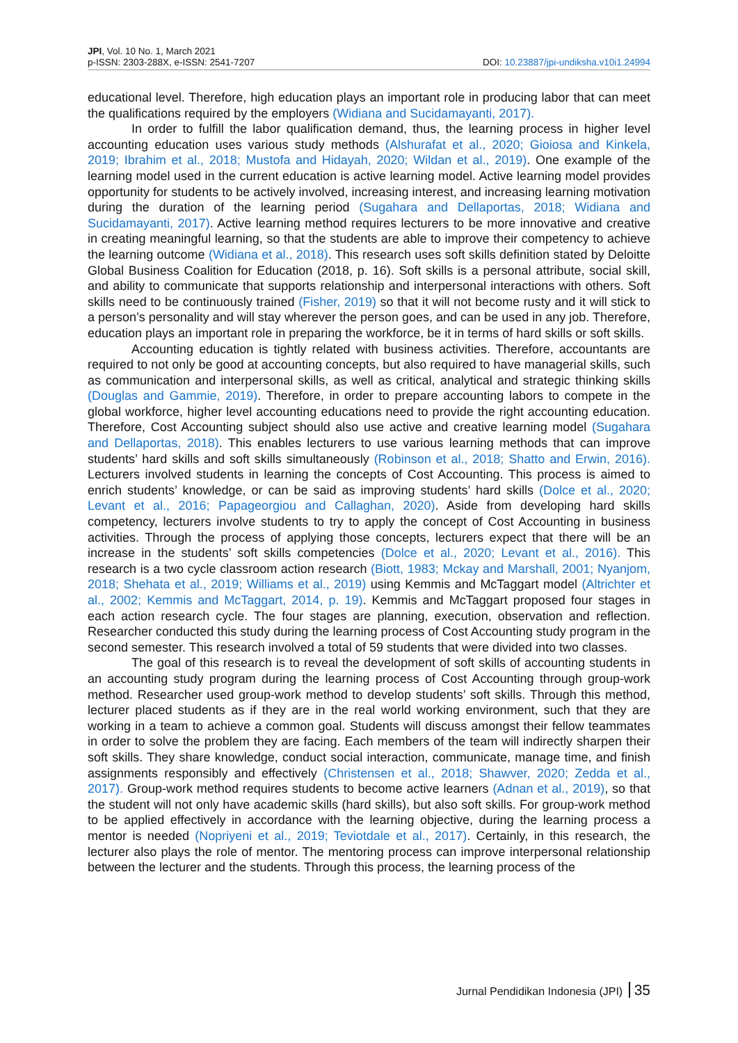JPI, Vol. 10 No. 1, March 2021
p-ISSN: 2303-288X, e-ISSN: 2541-7207
DOI: 10.23887/jpi-undiksha.v10i1.24994
educational level. Therefore, high education plays an important role in producing labor that can meet the qualifications required by the employers (Widiana and Sucidamayanti, 2017).
In order to fulfill the labor qualification demand, thus, the learning process in higher level accounting education uses various study methods (Alshurafat et al., 2020; Gioiosa and Kinkela, 2019; Ibrahim et al., 2018; Mustofa and Hidayah, 2020; Wildan et al., 2019). One example of the learning model used in the current education is active learning model. Active learning model provides opportunity for students to be actively involved, increasing interest, and increasing learning motivation during the duration of the learning period (Sugahara and Dellaportas, 2018; Widiana and Sucidamayanti, 2017). Active learning method requires lecturers to be more innovative and creative in creating meaningful learning, so that the students are able to improve their competency to achieve the learning outcome (Widiana et al., 2018). This research uses soft skills definition stated by Deloitte Global Business Coalition for Education (2018, p. 16). Soft skills is a personal attribute, social skill, and ability to communicate that supports relationship and interpersonal interactions with others. Soft skills need to be continuously trained (Fisher, 2019) so that it will not become rusty and it will stick to a person’s personality and will stay wherever the person goes, and can be used in any job. Therefore, education plays an important role in preparing the workforce, be it in terms of hard skills or soft skills.
Accounting education is tightly related with business activities. Therefore, accountants are required to not only be good at accounting concepts, but also required to have managerial skills, such as communication and interpersonal skills, as well as critical, analytical and strategic thinking skills (Douglas and Gammie, 2019). Therefore, in order to prepare accounting labors to compete in the global workforce, higher level accounting educations need to provide the right accounting education. Therefore, Cost Accounting subject should also use active and creative learning model (Sugahara and Dellaportas, 2018). This enables lecturers to use various learning methods that can improve students’ hard skills and soft skills simultaneously (Robinson et al., 2018; Shatto and Erwin, 2016). Lecturers involved students in learning the concepts of Cost Accounting. This process is aimed to enrich students’ knowledge, or can be said as improving students’ hard skills (Dolce et al., 2020; Levant et al., 2016; Papageorgiou and Callaghan, 2020). Aside from developing hard skills competency, lecturers involve students to try to apply the concept of Cost Accounting in business activities. Through the process of applying those concepts, lecturers expect that there will be an increase in the students’ soft skills competencies (Dolce et al., 2020; Levant et al., 2016). This research is a two cycle classroom action research (Biott, 1983; Mckay and Marshall, 2001; Nyanjom, 2018; Shehata et al., 2019; Williams et al., 2019) using Kemmis and McTaggart model (Altrichter et al., 2002; Kemmis and McTaggart, 2014, p. 19). Kemmis and McTaggart proposed four stages in each action research cycle. The four stages are planning, execution, observation and reflection. Researcher conducted this study during the learning process of Cost Accounting study program in the second semester. This research involved a total of 59 students that were divided into two classes.
The goal of this research is to reveal the development of soft skills of accounting students in an accounting study program during the learning process of Cost Accounting through group-work method. Researcher used group-work method to develop students’ soft skills. Through this method, lecturer placed students as if they are in the real world working environment, such that they are working in a team to achieve a common goal. Students will discuss amongst their fellow teammates in order to solve the problem they are facing. Each members of the team will indirectly sharpen their soft skills. They share knowledge, conduct social interaction, communicate, manage time, and finish assignments responsibly and effectively (Christensen et al., 2018; Shawver, 2020; Zedda et al., 2017). Group-work method requires students to become active learners (Adnan et al., 2019), so that the student will not only have academic skills (hard skills), but also soft skills. For group-work method to be applied effectively in accordance with the learning objective, during the learning process a mentor is needed (Nopriyeni et al., 2019; Teviotdale et al., 2017). Certainly, in this research, the lecturer also plays the role of mentor. The mentoring process can improve interpersonal relationship between the lecturer and the students. Through this process, the learning process of the
Jurnal Pendidikan Indonesia (JPI) 35